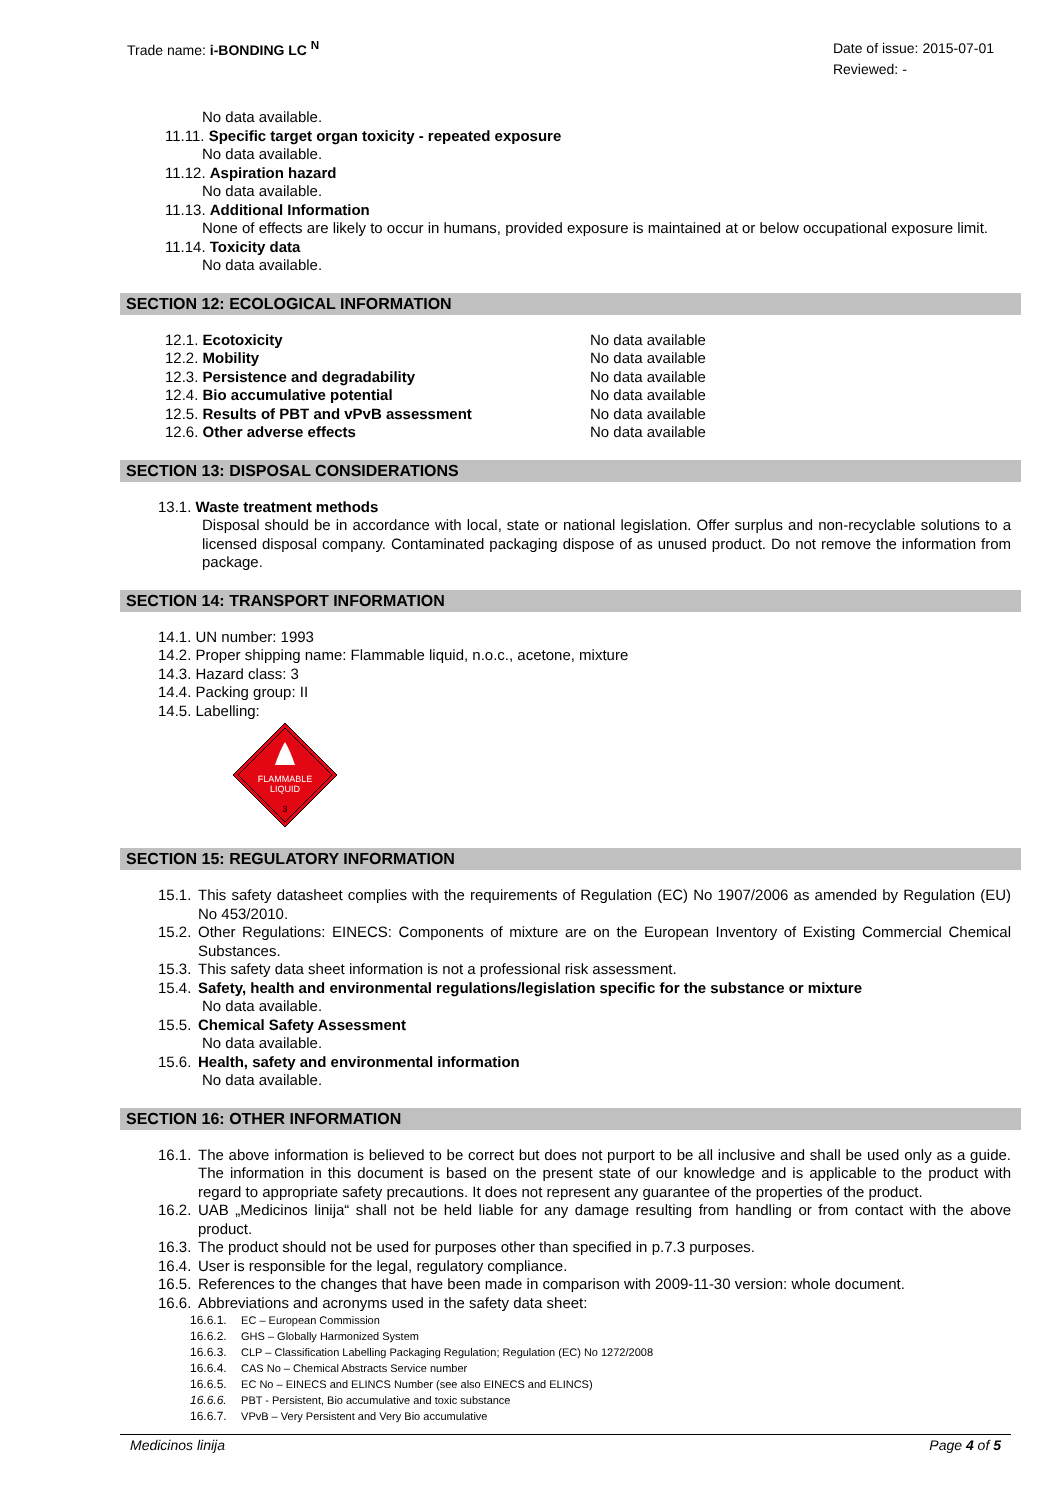Trade name: i-BONDING LC <sup>N</sup>
Date of issue: 2015-07-01
Reviewed: -
No data available.
11.11. Specific target organ toxicity - repeated exposure
No data available.
11.12. Aspiration hazard
No data available.
11.13. Additional Information
None of effects are likely to occur in humans, provided exposure is maintained at or below occupational exposure limit.
11.14. Toxicity data
No data available.
SECTION 12: ECOLOGICAL INFORMATION
12.1. Ecotoxicity No data available
12.2. Mobility No data available
12.3. Persistence and degradability No data available
12.4. Bio accumulative potential No data available
12.5. Results of PBT and vPvB assessment No data available
12.6. Other adverse effects No data available
SECTION 13: DISPOSAL CONSIDERATIONS
13.1. Waste treatment methods
Disposal should be in accordance with local, state or national legislation. Offer surplus and non-recyclable solutions to a licensed disposal company. Contaminated packaging dispose of as unused product. Do not remove the information from package.
SECTION 14: TRANSPORT INFORMATION
14.1. UN number: 1993
14.2. Proper shipping name: Flammable liquid, n.o.c., acetone, mixture
14.3. Hazard class: 3
14.4. Packing group: II
14.5. Labelling:
FLAMMABLE
LIQUID
3
SECTION 15: REGULATORY INFORMATION
15.1. This safety datasheet complies with the requirements of Regulation (EC) No 1907/2006 as amended by Regulation (EU) No 453/2010.
15.2. Other Regulations: EINECS: Components of mixture are on the European Inventory of Existing Commercial Chemical Substances.
15.3. This safety data sheet information is not a professional risk assessment.
15.4. Safety, health and environmental regulations/legislation specific for the substance or mixture
No data available.
15.5. Chemical Safety Assessment
No data available.
15.6. Health, safety and environmental information
No data available.
SECTION 16: OTHER INFORMATION
16.1. The above information is believed to be correct but does not purport to be all inclusive and shall be used only as a guide. The information in this document is based on the present state of our knowledge and is applicable to the product with regard to appropriate safety precautions. It does not represent any guarantee of the properties of the product.
16.2. UAB „Medicinos linija“ shall not be held liable for any damage resulting from handling or from contact with the above product.
16.3. The product should not be used for purposes other than specified in p.7.3 purposes.
16.4. User is responsible for the legal, regulatory compliance.
16.5. References to the changes that have been made in comparison with 2009-11-30 version: whole document.
16.6. Abbreviations and acronyms used in the safety data sheet:
16.6.1. EC – European Commission
16.6.2. GHS – Globally Harmonized System
16.6.3. CLP – Classification Labelling Packaging Regulation; Regulation (EC) No 1272/2008
16.6.4. CAS No – Chemical Abstracts Service number
16.6.5. EC No – EINECS and ELINCS Number (see also EINECS and ELINCS)
16.6.6. PBT - Persistent, Bio accumulative and toxic substance
16.6.7. VPvB – Very Persistent and Very Bio accumulative
Medicinos linija Page 4 of 5